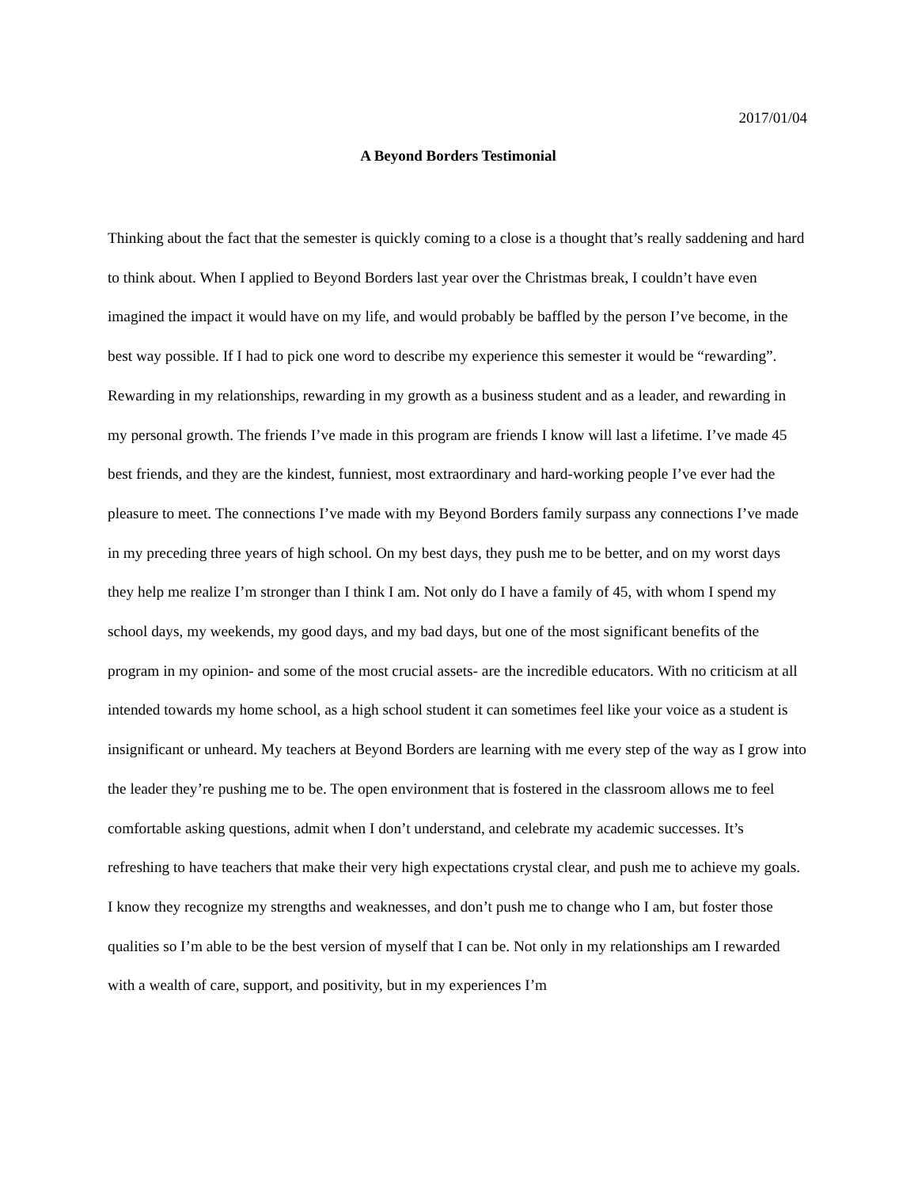2017/01/04
A Beyond Borders Testimonial
Thinking about the fact that the semester is quickly coming to a close is a thought that’s really saddening and hard to think about. When I applied to Beyond Borders last year over the Christmas break, I couldn’t have even imagined the impact it would have on my life, and would probably be baffled by the person I’ve become, in the best way possible. If I had to pick one word to describe my experience this semester it would be “rewarding”. Rewarding in my relationships, rewarding in my growth as a business student and as a leader, and rewarding in my personal growth. The friends I’ve made in this program are friends I know will last a lifetime. I’ve made 45 best friends, and they are the kindest, funniest, most extraordinary and hard-working people I’ve ever had the pleasure to meet. The connections I’ve made with my Beyond Borders family surpass any connections I’ve made in my preceding three years of high school. On my best days, they push me to be better, and on my worst days they help me realize I’m stronger than I think I am. Not only do I have a family of 45, with whom I spend my school days, my weekends, my good days, and my bad days, but one of the most significant benefits of the program in my opinion- and some of the most crucial assets- are the incredible educators. With no criticism at all intended towards my home school, as a high school student it can sometimes feel like your voice as a student is insignificant or unheard. My teachers at Beyond Borders are learning with me every step of the way as I grow into the leader they’re pushing me to be. The open environment that is fostered in the classroom allows me to feel comfortable asking questions, admit when I don’t understand, and celebrate my academic successes. It’s refreshing to have teachers that make their very high expectations crystal clear, and push me to achieve my goals. I know they recognize my strengths and weaknesses, and don’t push me to change who I am, but foster those qualities so I’m able to be the best version of myself that I can be. Not only in my relationships am I rewarded with a wealth of care, support, and positivity, but in my experiences I’m